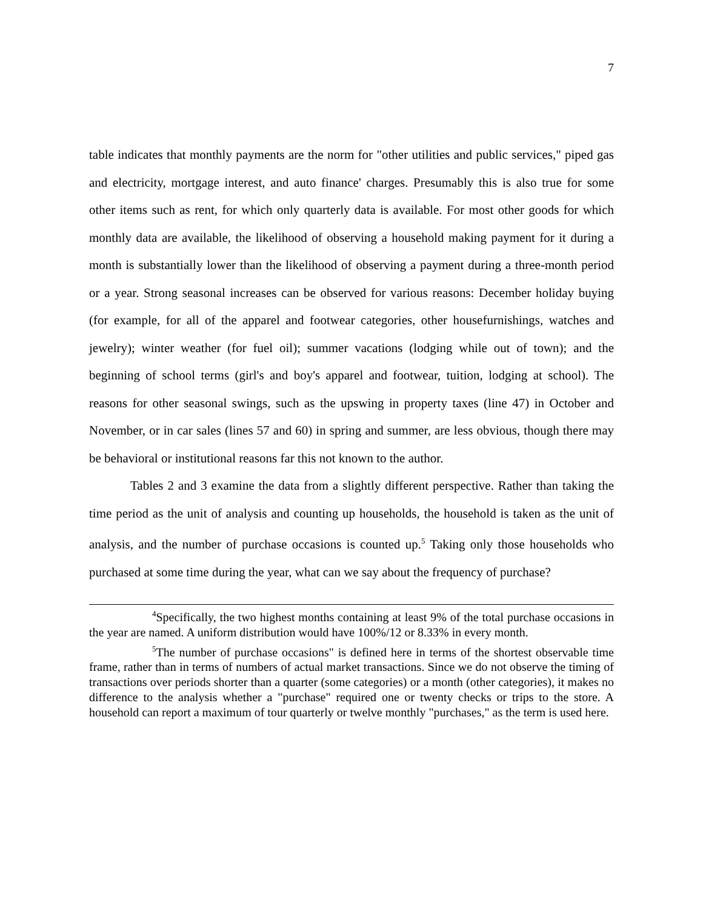7
table indicates that monthly payments are the norm for "other utilities and public services," piped gas and electricity, mortgage interest, and auto finance' charges. Presumably this is also true for some other items such as rent, for which only quarterly data is available. For most other goods for which monthly data are available, the likelihood of observing a household making payment for it during a month is substantially lower than the likelihood of observing a payment during a three-month period or a year. Strong seasonal increases can be observed for various reasons: December holiday buying (for example, for all of the apparel and footwear categories, other housefurnishings, watches and jewelry); winter weather (for fuel oil); summer vacations (lodging while out of town); and the beginning of school terms (girl's and boy's apparel and footwear, tuition, lodging at school). The reasons for other seasonal swings, such as the upswing in property taxes (line 47) in October and November, or in car sales (lines 57 and 60) in spring and summer, are less obvious, though there may be behavioral or institutional reasons far this not known to the author.
Tables 2 and 3 examine the data from a slightly different perspective. Rather than taking the time period as the unit of analysis and counting up households, the household is taken as the unit of analysis, and the number of purchase occasions is counted up.<sup>5</sup> Taking only those households who purchased at some time during the year, what can we say about the frequency of purchase?
<sup>4</sup> Specifically, the two highest months containing at least 9% of the total purchase occasions in the year are named. A uniform distribution would have 100%/12 or 8.33% in every month.
<sup>5</sup> The number of purchase occasions" is defined here in terms of the shortest observable time frame, rather than in terms of numbers of actual market transactions. Since we do not observe the timing of transactions over periods shorter than a quarter (some categories) or a month (other categories), it makes no difference to the analysis whether a "purchase" required one or twenty checks or trips to the store. A household can report a maximum of tour quarterly or twelve monthly "purchases," as the term is used here.